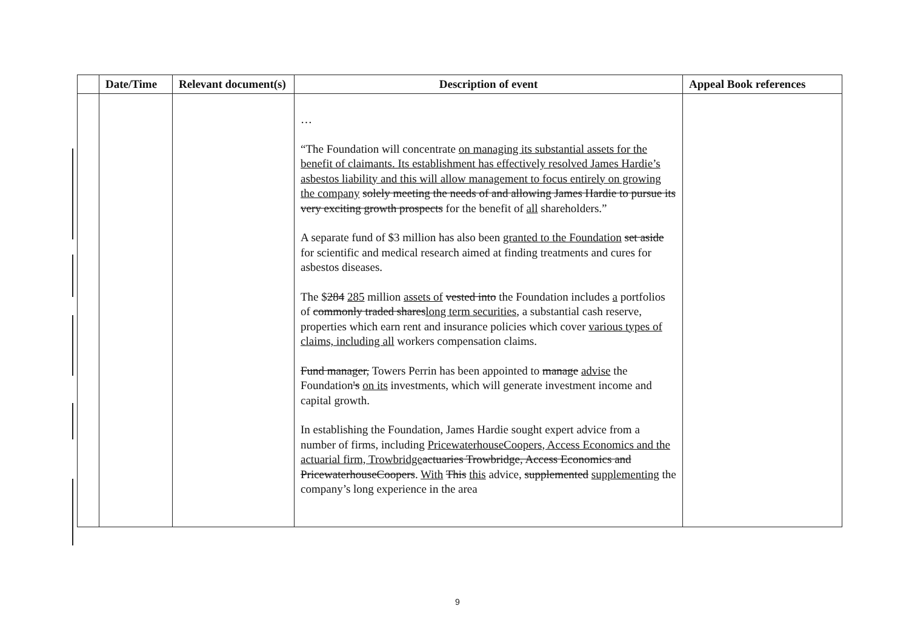| | Date/Time | Relevant document(s) | Description of event | Appeal Book references |
| --- | --- | --- | --- | --- |
| | | | … “The Foundation will concentrate on managing its substantial assets for the benefit of claimants. Its establishment has effectively resolved James Hardie’s asbestos liability and this will allow management to focus entirely on growing the company solely meeting the needs of and allowing James Hardie to pursue its very exciting growth prospects for the benefit of all shareholders.” A separate fund of $3 million has also been granted to the Foundation set aside for scientific and medical research aimed at finding treatments and cures for asbestos diseases. The $ 284 285 million assets of vested into the Foundation includes a portfolios of commonly traded shares long term securities , a substantial cash reserve, properties which earn rent and insurance policies which cover various types of claims, including all workers compensation claims. Fund manager, Towers Perrin has been appointed to manage advise the Foundation 's on its investments, which will generate investment income and capital growth. In establishing the Foundation, James Hardie sought expert advice from a number of firms, including PricewaterhouseCoopers, Access Economics and the actuarial firm, Trowbridge actuaries Trowbridge, Access Economics and PricewaterhouseCoopers . With This this advice , supplemented supplementing the company’s long experience in the area | |
9